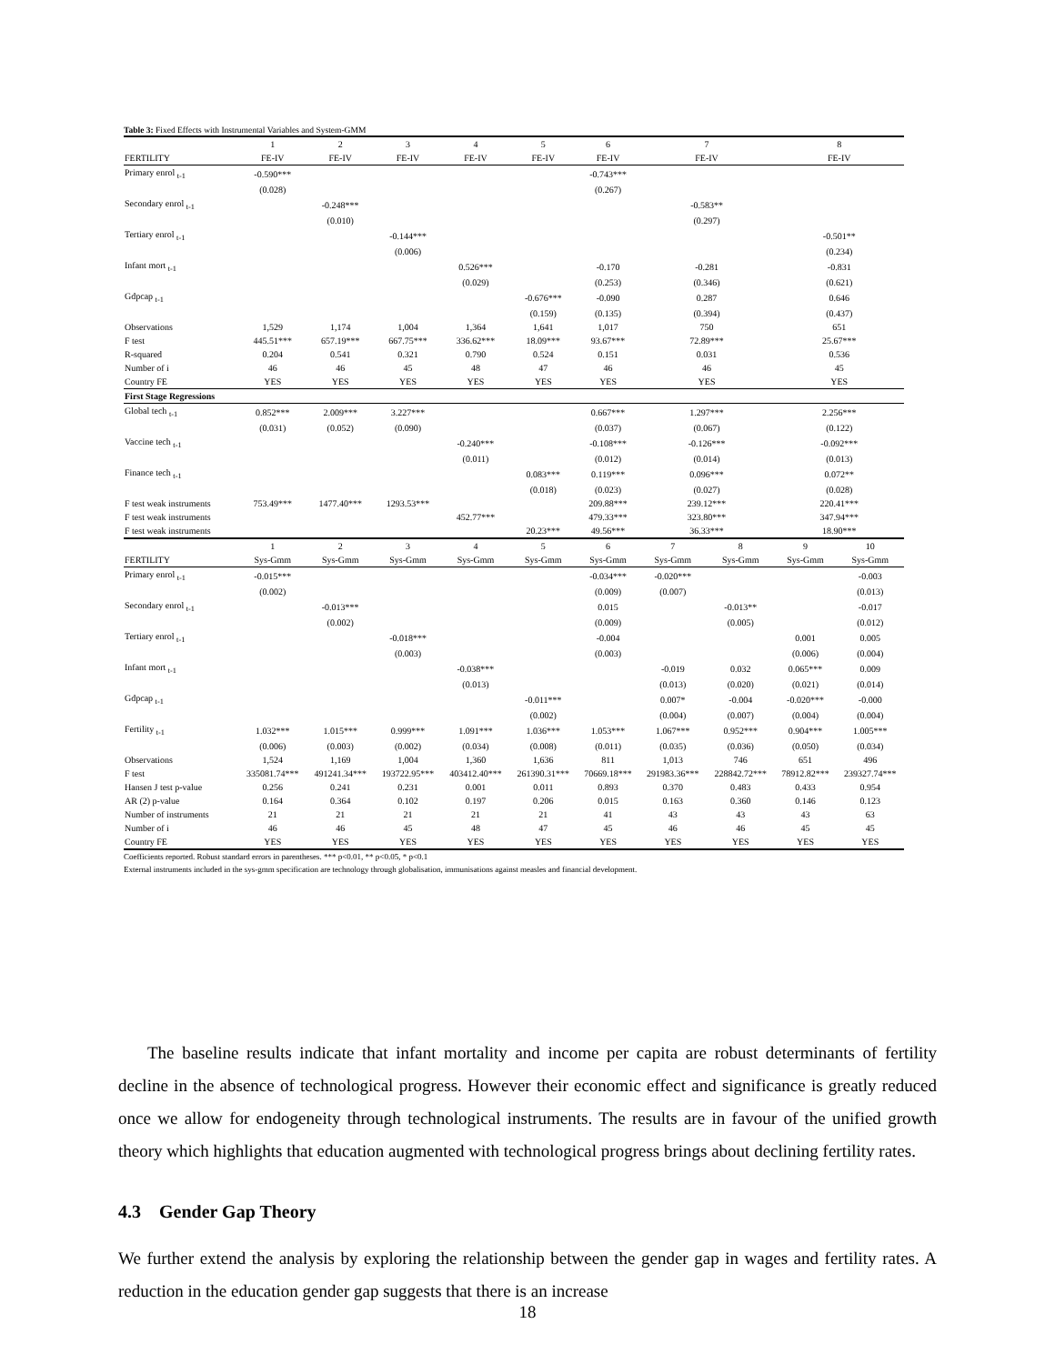Table 3: Fixed Effects with Instrumental Variables and System-GMM
| | 1 | 2 | 3 | 4 | 5 | 6 | 7 | | 8 | |
| FERTILITY | FE-IV | FE-IV | FE-IV | FE-IV | FE-IV | FE-IV | FE-IV | | FE-IV | |
| Primary enrol <sub>t-1</sub> | -0.590*** | | | | | -0.743*** | | | | |
| | (0.028) | | | | | (0.267) | | | | |
| Secondary enrol <sub>t-1</sub> | | -0.248*** | | | | | -0.583** | | | |
| | | (0.010) | | | | | (0.297) | | | |
| Tertiary enrol <sub>t-1</sub> | | | -0.144*** | | | | | | -0.501** | |
| | | | (0.006) | | | | | | (0.234) | |
| Infant mort <sub>t-1</sub> | | | | 0.526*** | | -0.170 | -0.281 | | -0.831 | |
| | | | | (0.029) | | (0.253) | (0.346) | | (0.621) | |
| Gdpcap <sub>t-1</sub> | | | | | -0.676*** | -0.090 | 0.287 | | 0.646 | |
| | | | | | (0.159) | (0.135) | (0.394) | | (0.437) | |
| Observations | 1,529 | 1,174 | 1,004 | 1,364 | 1,641 | 1,017 | 750 | | 651 | |
| F test | 445.51*** | 657.19*** | 667.75*** | 336.62*** | 18.09*** | 93.67*** | 72.89*** | | 25.67*** | |
| R-squared | 0.204 | 0.541 | 0.321 | 0.790 | 0.524 | 0.151 | 0.031 | | 0.536 | |
| Number of i | 46 | 46 | 45 | 48 | 47 | 46 | 46 | | 45 | |
| Country FE | YES | YES | YES | YES | YES | YES | YES | | YES | |
| First Stage Regressions | | | | | | | | | | |
| Global tech <sub>t-1</sub> | 0.852*** | 2.009*** | 3.227*** | | | 0.667*** | 1.297*** | | 2.256*** | |
| | (0.031) | (0.052) | (0.090) | | | (0.037) | (0.067) | | (0.122) | |
| Vaccine tech <sub>t-1</sub> | | | | -0.240*** | | -0.108*** | -0.126*** | | -0.092*** | |
| | | | | (0.011) | | (0.012) | (0.014) | | (0.013) | |
| Finance tech <sub>t-1</sub> | | | | | 0.083*** | 0.119*** | 0.096*** | | 0.072** | |
| | | | | | (0.018) | (0.023) | (0.027) | | (0.028) | |
| F test weak instruments | 753.49*** | 1477.40*** | 1293.53*** | | | 209.88*** | 239.12*** | | 220.41*** | |
| F test weak instruments | | | | 452.77*** | | 479.33*** | 323.80*** | | 347.94*** | |
| F test weak instruments | | | | | 20.23*** | 49.56*** | 36.33*** | | 18.90*** | |
| | 1 | 2 | 3 | 4 | 5 | 6 | 7 | 8 | 9 | 10 |
| FERTILITY | Sys-Gmm | Sys-Gmm | Sys-Gmm | Sys-Gmm | Sys-Gmm | Sys-Gmm | Sys-Gmm | Sys-Gmm | Sys-Gmm | Sys-Gmm |
| Primary enrol <sub>t-1</sub> | -0.015*** | | | | | -0.034*** | -0.020*** | | | -0.003 |
| | (0.002) | | | | | (0.009) | (0.007) | | | (0.013) |
| Secondary enrol <sub>t-1</sub> | | -0.013*** | | | | 0.015 | | -0.013** | | -0.017 |
| | | (0.002) | | | | (0.009) | | (0.005) | | (0.012) |
| Tertiary enrol <sub>t-1</sub> | | | -0.018*** | | | -0.004 | | | 0.001 | 0.005 |
| | | | (0.003) | | | (0.003) | | | (0.006) | (0.004) |
| Infant mort <sub>t-1</sub> | | | | -0.038*** | | | -0.019 | 0.032 | 0.065*** | 0.009 |
| | | | | (0.013) | | | (0.013) | (0.020) | (0.021) | (0.014) |
| Gdpcap <sub>t-1</sub> | | | | | -0.011*** | | 0.007* | -0.004 | -0.020*** | -0.000 |
| | | | | | (0.002) | | (0.004) | (0.007) | (0.004) | (0.004) |
| Fertility <sub>t-1</sub> | 1.032*** | 1.015*** | 0.999*** | 1.091*** | 1.036*** | 1.053*** | 1.067*** | 0.952*** | 0.904*** | 1.005*** |
| | (0.006) | (0.003) | (0.002) | (0.034) | (0.008) | (0.011) | (0.035) | (0.036) | (0.050) | (0.034) |
| Observations | 1,524 | 1,169 | 1,004 | 1,360 | 1,636 | 811 | 1,013 | 746 | 651 | 496 |
| F test | 335081.74*** | 491241.34*** | 193722.95*** | 403412.40*** | 261390.31*** | 70669.18*** | 291983.36*** | 228842.72*** | 78912.82*** | 239327.74*** |
| Hansen J test p-value | 0.256 | 0.241 | 0.231 | 0.001 | 0.011 | 0.893 | 0.370 | 0.483 | 0.433 | 0.954 |
| AR (2) p-value | 0.164 | 0.364 | 0.102 | 0.197 | 0.206 | 0.015 | 0.163 | 0.360 | 0.146 | 0.123 |
| Number of instruments | 21 | 21 | 21 | 21 | 21 | 41 | 43 | 43 | 43 | 63 |
| Number of i | 46 | 46 | 45 | 48 | 47 | 45 | 46 | 46 | 45 | 45 |
| Country FE | YES | YES | YES | YES | YES | YES | YES | YES | YES | YES |
Coefficients reported. Robust standard errors in parentheses. *** p<0.01, ** p<0.05, * p<0.1
External instruments included in the sys-gmm specification are technology through globalisation, immunisations against measles and financial development.
The baseline results indicate that infant mortality and income per capita are robust determinants of fertility decline in the absence of technological progress. However their economic effect and significance is greatly reduced once we allow for endogeneity through technological instruments. The results are in favour of the unified growth theory which highlights that education augmented with technological progress brings about declining fertility rates.
4.3 Gender Gap Theory
We further extend the analysis by exploring the relationship between the gender gap in wages and fertility rates. A reduction in the education gender gap suggests that there is an increase
18